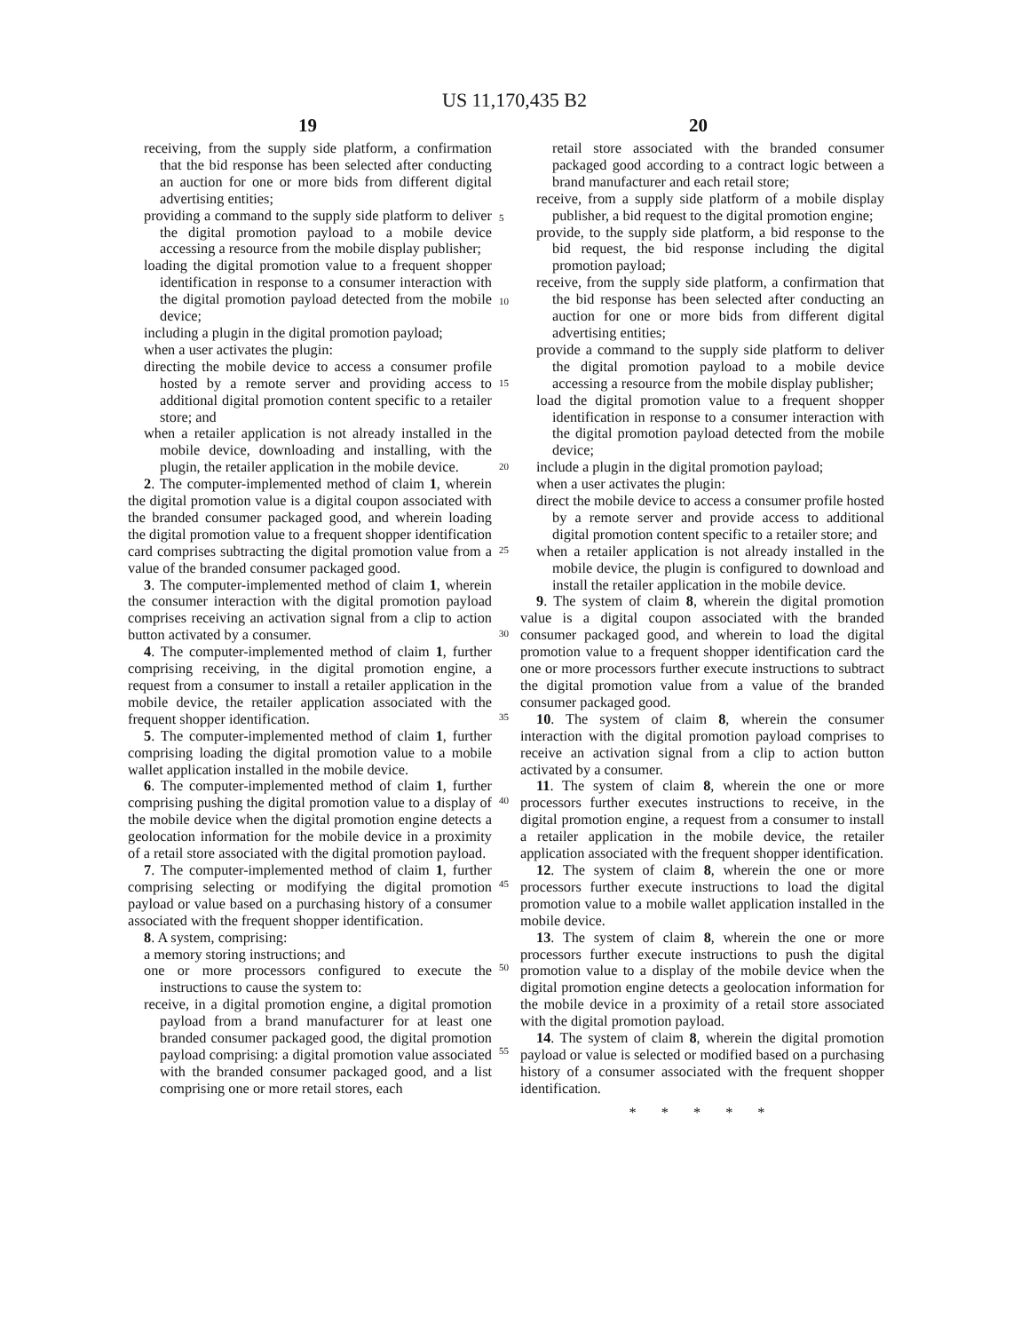US 11,170,435 B2
19 20
receiving, from the supply side platform, a confirmation that the bid response has been selected after conducting an auction for one or more bids from different digital advertising entities;
providing a command to the supply side platform to deliver the digital promotion payload to a mobile device accessing a resource from the mobile display publisher;
loading the digital promotion value to a frequent shopper identification in response to a consumer interaction with the digital promotion payload detected from the mobile device;
including a plugin in the digital promotion payload;
when a user activates the plugin:
directing the mobile device to access a consumer profile hosted by a remote server and providing access to additional digital promotion content specific to a retailer store; and
when a retailer application is not already installed in the mobile device, downloading and installing, with the plugin, the retailer application in the mobile device.
2. The computer-implemented method of claim 1, wherein the digital promotion value is a digital coupon associated with the branded consumer packaged good, and wherein loading the digital promotion value to a frequent shopper identification card comprises subtracting the digital promotion value from a value of the branded consumer packaged good.
3. The computer-implemented method of claim 1, wherein the consumer interaction with the digital promotion payload comprises receiving an activation signal from a clip to action button activated by a consumer.
4. The computer-implemented method of claim 1, further comprising receiving, in the digital promotion engine, a request from a consumer to install a retailer application in the mobile device, the retailer application associated with the frequent shopper identification.
5. The computer-implemented method of claim 1, further comprising loading the digital promotion value to a mobile wallet application installed in the mobile device.
6. The computer-implemented method of claim 1, further comprising pushing the digital promotion value to a display of the mobile device when the digital promotion engine detects a geolocation information for the mobile device in a proximity of a retail store associated with the digital promotion payload.
7. The computer-implemented method of claim 1, further comprising selecting or modifying the digital promotion payload or value based on a purchasing history of a consumer associated with the frequent shopper identification.
8. A system, comprising:
a memory storing instructions; and
one or more processors configured to execute the instructions to cause the system to:
receive, in a digital promotion engine, a digital promotion payload from a brand manufacturer for at least one branded consumer packaged good, the digital promotion payload comprising: a digital promotion value associated with the branded consumer packaged good, and a list comprising one or more retail stores, each
5
10
15
20
25
30
35
40
45
50
55
retail store associated with the branded consumer packaged good according to a contract logic between a brand manufacturer and each retail store;
receive, from a supply side platform of a mobile display publisher, a bid request to the digital promotion engine;
provide, to the supply side platform, a bid response to the bid request, the bid response including the digital promotion payload;
receive, from the supply side platform, a confirmation that the bid response has been selected after conducting an auction for one or more bids from different digital advertising entities;
provide a command to the supply side platform to deliver the digital promotion payload to a mobile device accessing a resource from the mobile display publisher;
load the digital promotion value to a frequent shopper identification in response to a consumer interaction with the digital promotion payload detected from the mobile device;
include a plugin in the digital promotion payload;
when a user activates the plugin:
direct the mobile device to access a consumer profile hosted by a remote server and provide access to additional digital promotion content specific to a retailer store; and
when a retailer application is not already installed in the mobile device, the plugin is configured to download and install the retailer application in the mobile device.
9. The system of claim 8, wherein the digital promotion value is a digital coupon associated with the branded consumer packaged good, and wherein to load the digital promotion value to a frequent shopper identification card the one or more processors further execute instructions to subtract the digital promotion value from a value of the branded consumer packaged good.
10. The system of claim 8, wherein the consumer interaction with the digital promotion payload comprises to receive an activation signal from a clip to action button activated by a consumer.
11. The system of claim 8, wherein the one or more processors further executes instructions to receive, in the digital promotion engine, a request from a consumer to install a retailer application in the mobile device, the retailer application associated with the frequent shopper identification.
12. The system of claim 8, wherein the one or more processors further execute instructions to load the digital promotion value to a mobile wallet application installed in the mobile device.
13. The system of claim 8, wherein the one or more processors further execute instructions to push the digital promotion value to a display of the mobile device when the digital promotion engine detects a geolocation information for the mobile device in a proximity of a retail store associated with the digital promotion payload.
14. The system of claim 8, wherein the digital promotion payload or value is selected or modified based on a purchasing history of a consumer associated with the frequent shopper identification.
* * * * *